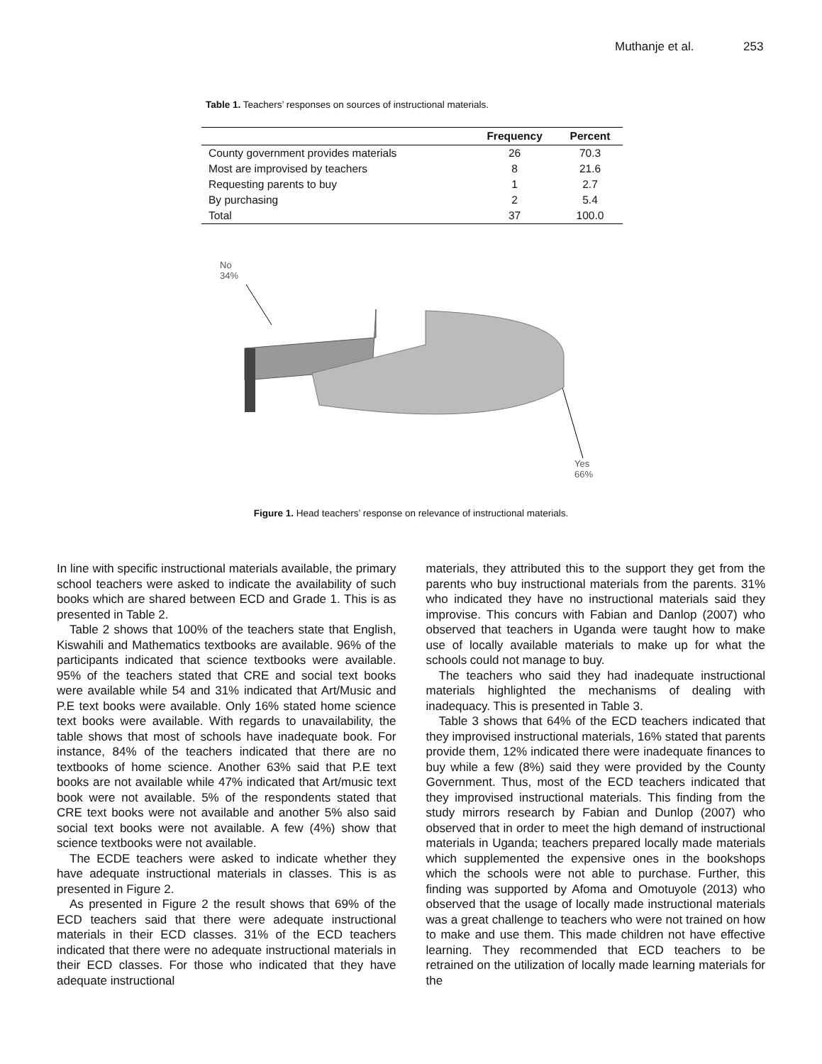Muthanje et al. 253
Table 1. Teachers’ responses on sources of instructional materials.
| | Frequency | Percent |
| --- | --- | --- |
| County government provides materials | 26 | 70.3 |
| Most are improvised by teachers | 8 | 21.6 |
| Requesting parents to buy | 1 | 2.7 |
| By purchasing | 2 | 5.4 |
| Total | 37 | 100.0 |
No
34%
Yes
66%
Figure 1. Head teachers’ response on relevance of instructional materials.
In line with specific instructional materials available, the primary school teachers were asked to indicate the availability of such books which are shared between ECD and Grade 1. This is as presented in Table 2.
Table 2 shows that 100% of the teachers state that English, Kiswahili and Mathematics textbooks are available. 96% of the participants indicated that science textbooks were available. 95% of the teachers stated that CRE and social text books were available while 54 and 31% indicated that Art/Music and P.E text books were available. Only 16% stated home science text books were available. With regards to unavailability, the table shows that most of schools have inadequate book. For instance, 84% of the teachers indicated that there are no textbooks of home science. Another 63% said that P.E text books are not available while 47% indicated that Art/music text book were not available. 5% of the respondents stated that CRE text books were not available and another 5% also said social text books were not available. A few (4%) show that science textbooks were not available.
The ECDE teachers were asked to indicate whether they have adequate instructional materials in classes. This is as presented in Figure 2.
As presented in Figure 2 the result shows that 69% of the ECD teachers said that there were adequate instructional materials in their ECD classes. 31% of the ECD teachers indicated that there were no adequate instructional materials in their ECD classes. For those who indicated that they have adequate instructional
materials, they attributed this to the support they get from the parents who buy instructional materials from the parents. 31% who indicated they have no instructional materials said they improvise. This concurs with Fabian and Danlop (2007) who observed that teachers in Uganda were taught how to make use of locally available materials to make up for what the schools could not manage to buy.
The teachers who said they had inadequate instructional materials highlighted the mechanisms of dealing with inadequacy. This is presented in Table 3.
Table 3 shows that 64% of the ECD teachers indicated that they improvised instructional materials, 16% stated that parents provide them, 12% indicated there were inadequate finances to buy while a few (8%) said they were provided by the County Government. Thus, most of the ECD teachers indicated that they improvised instructional materials. This finding from the study mirrors research by Fabian and Dunlop (2007) who observed that in order to meet the high demand of instructional materials in Uganda; teachers prepared locally made materials which supplemented the expensive ones in the bookshops which the schools were not able to purchase. Further, this finding was supported by Afoma and Omotuyole (2013) who observed that the usage of locally made instructional materials was a great challenge to teachers who were not trained on how to make and use them. This made children not have effective learning. They recommended that ECD teachers to be retrained on the utilization of locally made learning materials for the